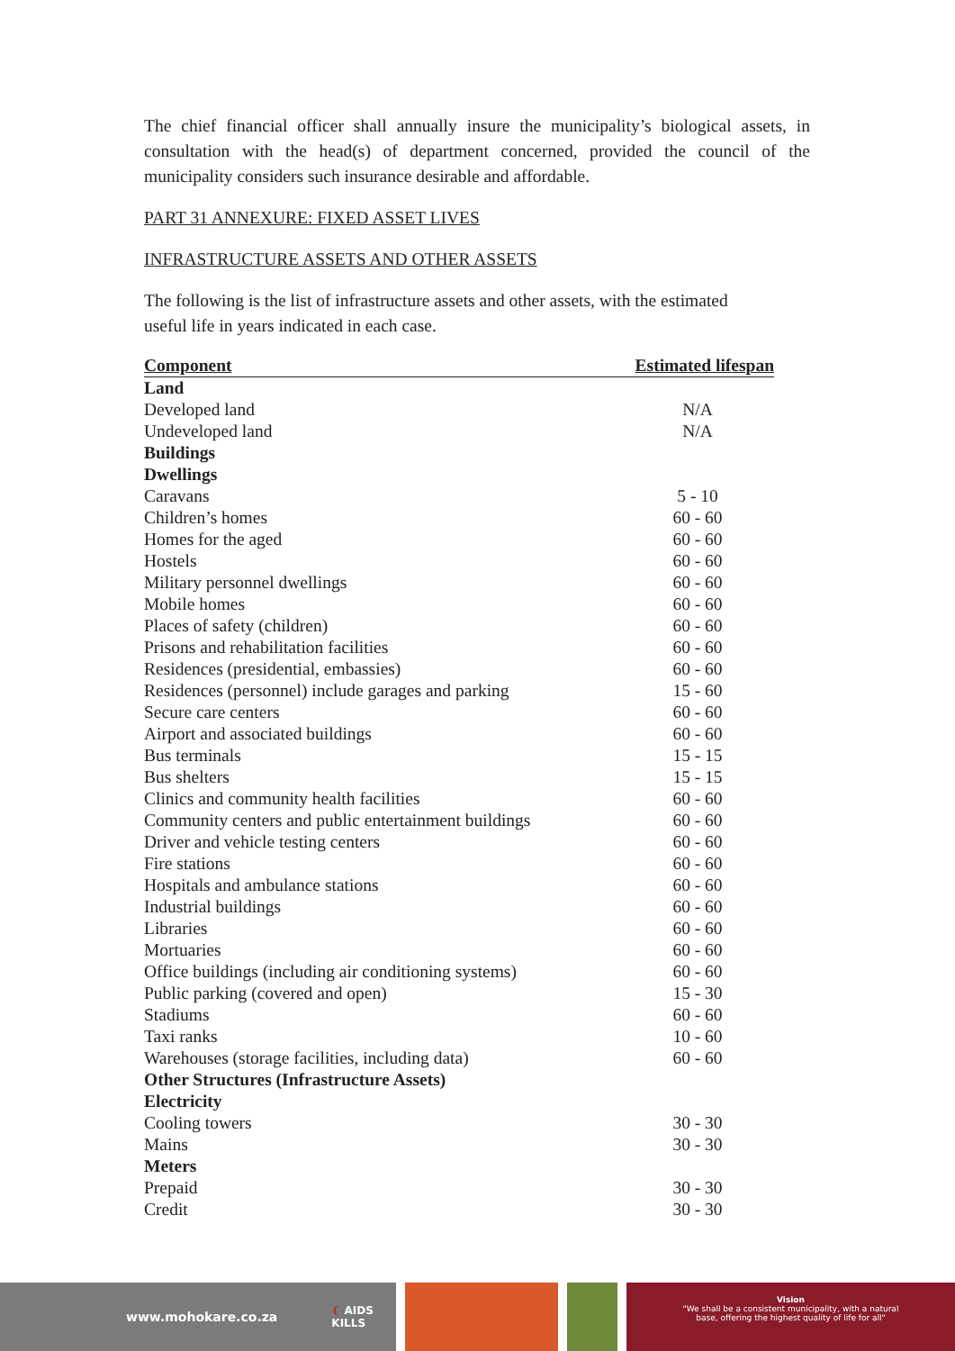The chief financial officer shall annually insure the municipality’s biological assets, in consultation with the head(s) of department concerned, provided the council of the municipality considers such insurance desirable and affordable.
PART 31 ANNEXURE: FIXED ASSET LIVES
INFRASTRUCTURE ASSETS AND OTHER ASSETS
The following is the list of infrastructure assets and other assets, with the estimated
useful life in years indicated in each case.
| Component | Estimated lifespan |
| --- | --- |
| Land | |
| Developed land | N/A |
| Undeveloped land | N/A |
| Buildings | |
| Dwellings | |
| Caravans | 5 - 10 |
| Children’s homes | 60 - 60 |
| Homes for the aged | 60 - 60 |
| Hostels | 60 - 60 |
| Military personnel dwellings | 60 - 60 |
| Mobile homes | 60 - 60 |
| Places of safety (children) | 60 - 60 |
| Prisons and rehabilitation facilities | 60 - 60 |
| Residences (presidential, embassies) | 60 - 60 |
| Residences (personnel) include garages and parking | 15 - 60 |
| Secure care centers | 60 - 60 |
| Airport and associated buildings | 60 - 60 |
| Bus terminals | 15 - 15 |
| Bus shelters | 15 - 15 |
| Clinics and community health facilities | 60 - 60 |
| Community centers and public entertainment buildings | 60 - 60 |
| Driver and vehicle testing centers | 60 - 60 |
| Fire stations | 60 - 60 |
| Hospitals and ambulance stations | 60 - 60 |
| Industrial buildings | 60 - 60 |
| Libraries | 60 - 60 |
| Mortuaries | 60 - 60 |
| Office buildings (including air conditioning systems) | 60 - 60 |
| Public parking (covered and open) | 15 - 30 |
| Stadiums | 60 - 60 |
| Taxi ranks | 10 - 60 |
| Warehouses (storage facilities, including data) | 60 - 60 |
| Other Structures (Infrastructure Assets) | |
| Electricity | |
| Cooling towers | 30 - 30 |
| Mains | 30 - 30 |
| Meters | |
| Prepaid | 30 - 30 |
| Credit | 30 - 30 |
www.mohokare.co.za ❨ AIDS
KILLS
Vision
"We shall be a consistent municipality, with a natural
base, offering the highest quality of life for all"